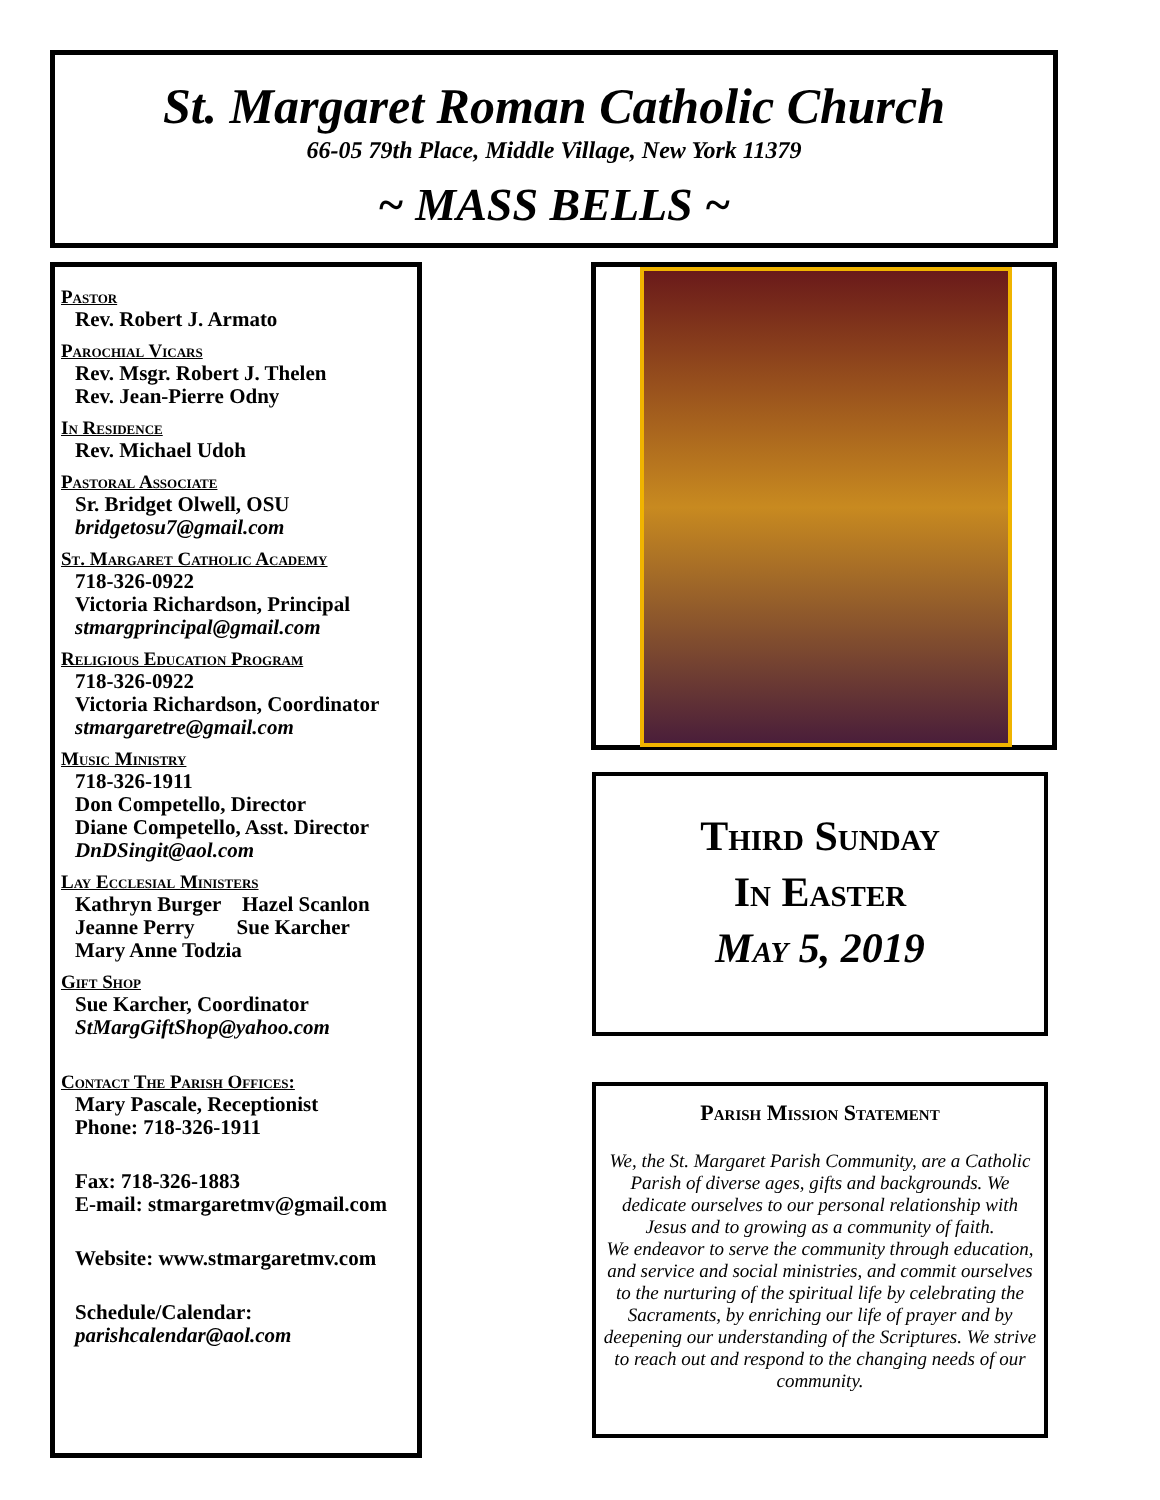St. Margaret Roman Catholic Church
66-05 79th Place, Middle Village, New York 11379
~ MASS BELLS ~
Pastor
Rev. Robert J. Armato
Parochial Vicars
Rev. Msgr. Robert J. Thelen
Rev. Jean-Pierre Odny
In Residence
Rev. Michael Udoh
Pastoral Associate
Sr. Bridget Olwell, OSU
bridgetosu7@gmail.com
St. Margaret Catholic Academy
718-326-0922
Victoria Richardson, Principal
stmargprincipal@gmail.com
Religious Education Program
718-326-0922
Victoria Richardson, Coordinator
stmargaretre@gmail.com
Music Ministry
718-326-1911
Don Competello, Director
Diane Competello, Asst. Director
DnDSingit@aol.com
Lay Ecclesial Ministers
Kathryn Burger Hazel Scanlon
Jeanne Perry Sue Karcher
Mary Anne Todzia
Gift Shop
Sue Karcher, Coordinator
StMargGiftShop@yahoo.com
Contact The Parish Offices:
Mary Pascale, Receptionist
Phone: 718-326-1911
Fax: 718-326-1883
E-mail: stmargaretmv@gmail.com
Website: www.stmargaretmv.com
Schedule/Calendar:
parishcalendar@aol.com
Third Sunday
In Easter
May 5, 2019
Parish Mission Statement
We, the St. Margaret Parish Community, are a Catholic Parish of diverse ages, gifts and backgrounds. We dedicate ourselves to our personal relationship with Jesus and to growing as a community of faith.
We endeavor to serve the community through education, and service and social ministries, and commit ourselves to the nurturing of the spiritual life by celebrating the Sacraments, by enriching our life of prayer and by deepening our understanding of the Scriptures. We strive to reach out and respond to the changing needs of our community.